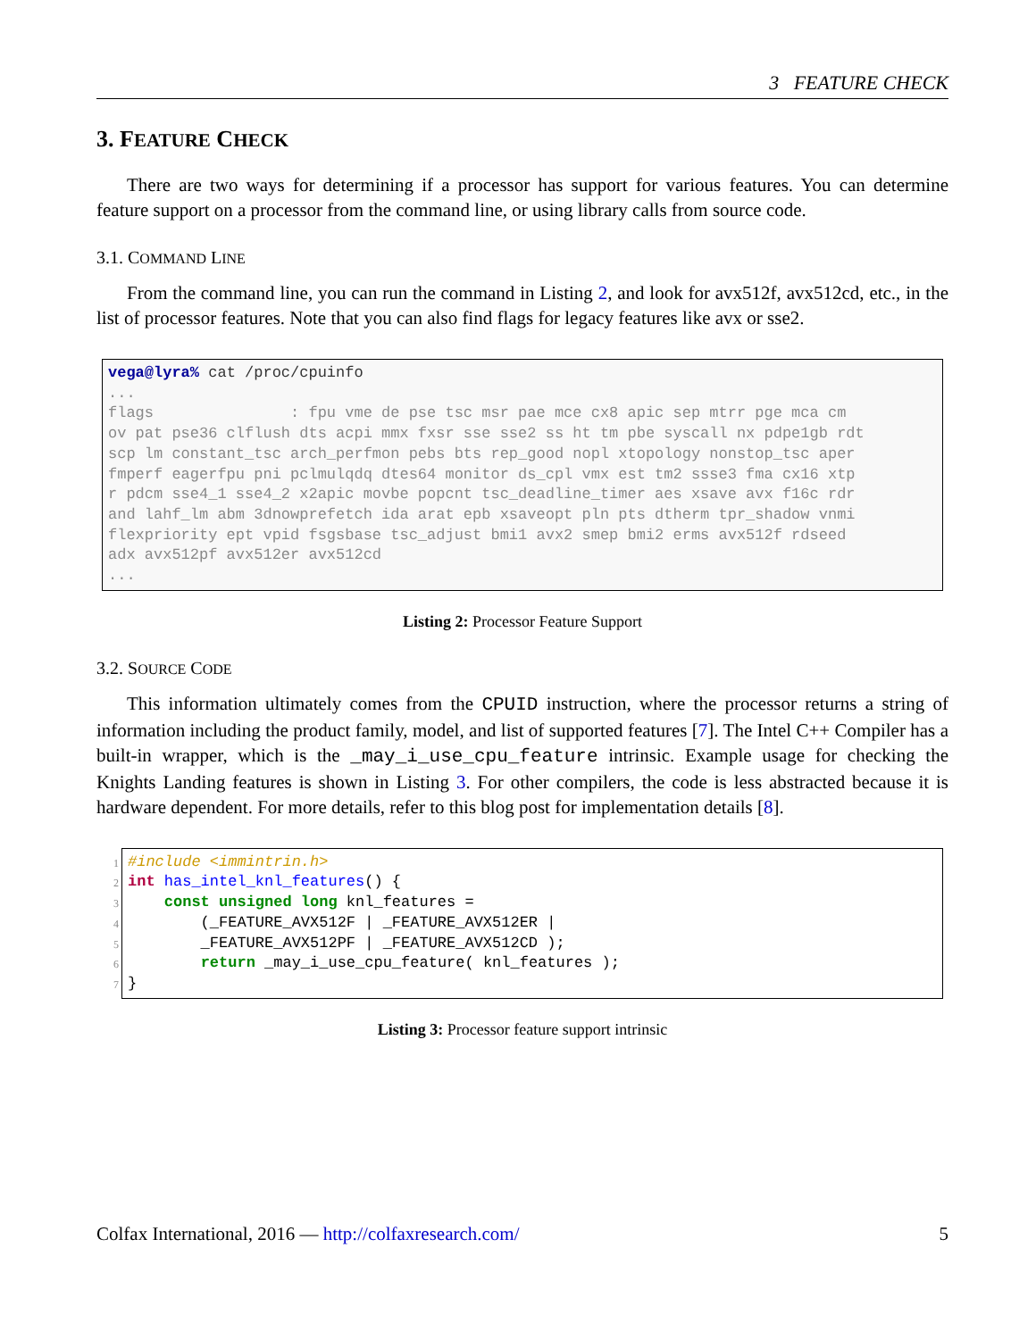3 FEATURE CHECK
3. FEATURE CHECK
There are two ways for determining if a processor has support for various features. You can determine feature support on a processor from the command line, or using library calls from source code.
3.1. COMMAND LINE
From the command line, you can run the command in Listing 2, and look for avx512f, avx512cd, etc., in the list of processor features. Note that you can also find flags for legacy features like avx or sse2.
vega@lyra% cat /proc/cpuinfo ... flags : fpu vme de pse tsc msr pae mce cx8 apic sep mtrr pge mca cm ov pat pse36 clflush dts acpi mmx fxsr sse sse2 ss ht tm pbe syscall nx pdpe1gb rdt scp lm constant_tsc arch_perfmon pebs bts rep_good nopl xtopology nonstop_tsc aper fmperf eagerfpu pni pclmulqdq dtes64 monitor ds_cpl vmx est tm2 ssse3 fma cx16 xtp r pdcm sse4_1 sse4_2 x2apic movbe popcnt tsc_deadline_timer aes xsave avx f16c rdr and lahf_lm abm 3dnowprefetch ida arat epb xsaveopt pln pts dtherm tpr_shadow vnmi flexpriority ept vpid fsgsbase tsc_adjust bmi1 avx2 smep bmi2 erms avx512f rdseed adx avx512pf avx512er avx512cd ...
Listing 2: Processor Feature Support
3.2. SOURCE CODE
This information ultimately comes from the CPUID instruction, where the processor returns a string of information including the product family, model, and list of supported features [7]. The Intel C++ Compiler has a built-in wrapper, which is the _may_i_use_cpu_feature intrinsic. Example usage for checking the Knights Landing features is shown in Listing 3. For other compilers, the code is less abstracted because it is hardware dependent. For more details, refer to this blog post for implementation details [8].
1
2
3
4
5
6
7
#include <immintrin.h> int has_intel_knl_features() { const unsigned long knl_features = (_FEATURE_AVX512F | _FEATURE_AVX512ER | _FEATURE_AVX512PF | _FEATURE_AVX512CD ); return _may_i_use_cpu_feature( knl_features ); }
Listing 3: Processor feature support intrinsic
Colfax International, 2016 — http://colfaxresearch.com/ 5